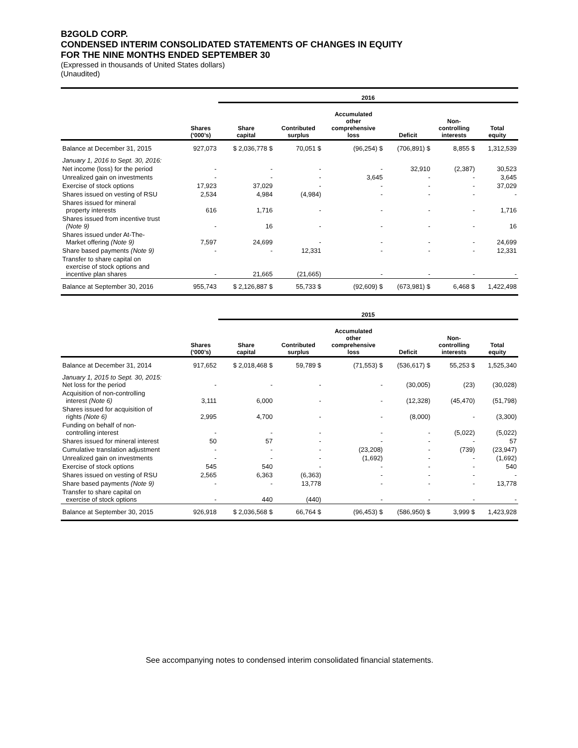B2GOLD CORP.
CONDENSED INTERIM CONSOLIDATED STATEMENTS OF CHANGES IN EQUITY
FOR THE NINE MONTHS ENDED SEPTEMBER 30
(Expressed in thousands of United States dollars)
(Unaudited)
| | | 2016 | | | | | |
| --- | --- | --- | --- | --- | --- | --- | --- |
| | Shares (‘000’s) | Share capital | Contributed surplus | Accumulated other comprehensive loss | Deficit | Non- controlling interests | Total equity |
| Balance at December 31, 2015 | 927,073 | $ 2,036,778 $ | 70,051 $ | (96,254) $ | (706,891) $ | 8,855 $ | 1,312,539 |
| January 1, 2016 to Sept. 30, 2016: | | | | | | | |
| Net income (loss) for the period | - | - | - | - | 32,910 | (2,387) | 30,523 |
| Unrealized gain on investments | - | - | - | 3,645 | - | - | 3,645 |
| Exercise of stock options | 17,923 | 37,029 | - | - | - | - | 37,029 |
| Shares issued on vesting of RSU | 2,534 | 4,984 | (4,984) | - | - | - | - |
| Shares issued for mineral property interests | 616 | 1,716 | - | - | - | - | 1,716 |
| Shares issued from incentive trust (Note 9) | - | 16 | - | - | - | - | 16 |
| Shares issued under At-The- Market offering (Note 9) | 7,597 | 24,699 | - | - | - | - | 24,699 |
| Share based payments (Note 9) | - | - | 12,331 | - | - | - | 12,331 |
| Transfer to share capital on exercise of stock options and incentive plan shares | - | 21,665 | (21,665) | - | - | - | - |
| Balance at September 30, 2016 | 955,743 | $ 2,126,887 $ | 55,733 $ | (92,609) $ | (673,981) $ | 6,468 $ | 1,422,498 |
| | | 2015 | | | | | |
| --- | --- | --- | --- | --- | --- | --- | --- |
| | Shares (‘000’s) | Share capital | Contributed surplus | Accumulated other comprehensive loss | Deficit | Non- controlling interests | Total equity |
| Balance at December 31, 2014 | 917,652 | $ 2,018,468 $ | 59,789 $ | (71,553) $ | (536,617) $ | 55,253 $ | 1,525,340 |
| January 1, 2015 to Sept. 30, 2015: Net loss for the period | - | - | - | - | (30,005) | (23) | (30,028) |
| Acquisition of non-controlling interest (Note 6) | 3,111 | 6,000 | - | - | (12,328) | (45,470) | (51,798) |
| Shares issued for acquisition of rights (Note 6) | 2,995 | 4,700 | - | - | (8,000) | - | (3,300) |
| Funding on behalf of non- controlling interest | - | - | - | - | - | (5,022) | (5,022) |
| Shares issued for mineral interest | 50 | 57 | - | - | - | - | 57 |
| Cumulative translation adjustment | - | - | - | (23,208) | - | (739) | (23,947) |
| Unrealized gain on investments | - | - | - | (1,692) | - | - | (1,692) |
| Exercise of stock options | 545 | 540 | - | - | - | - | 540 |
| Shares issued on vesting of RSU | 2,565 | 6,363 | (6,363) | - | - | - | - |
| Share based payments (Note 9) | - | - | 13,778 | - | - | - | 13,778 |
| Transfer to share capital on exercise of stock options | - | 440 | (440) | - | - | - | - |
| Balance at September 30, 2015 | 926,918 | $ 2,036,568 $ | 66,764 $ | (96,453) $ | (586,950) $ | 3,999 $ | 1,423,928 |
See accompanying notes to condensed interim consolidated financial statements.